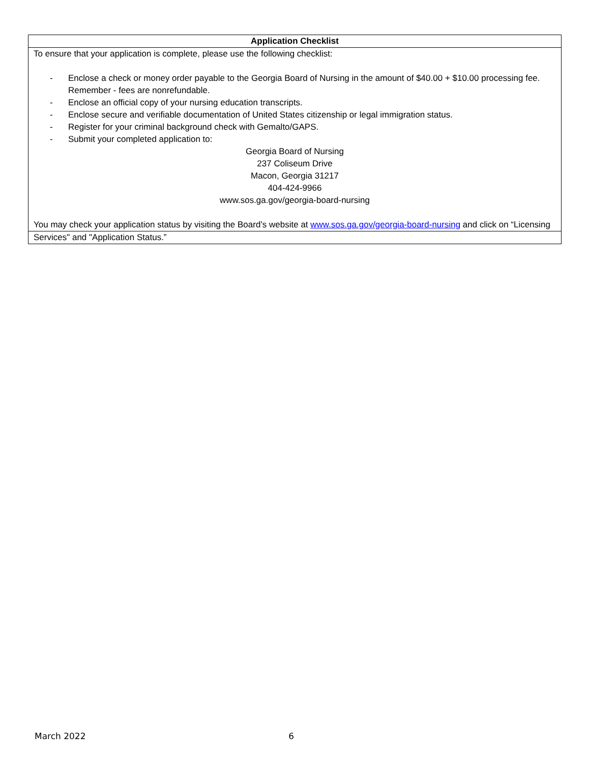| Application Checklist |
| --- |
| To ensure that your application is complete, please use the following checklist: - Enclose a check or money order payable to the Georgia Board of Nursing in the amount of $40.00 + $10.00 processing fee. Remember - fees are nonrefundable. - Enclose an official copy of your nursing education transcripts. - Enclose secure and verifiable documentation of United States citizenship or legal immigration status. - Register for your criminal background check with Gemalto/GAPS. - Submit your completed application to: Georgia Board of Nursing 237 Coliseum Drive Macon, Georgia 31217 404-424-9966 www.sos.ga.gov/georgia-board-nursing You may check your application status by visiting the Board’s website at www.sos.ga.gov/georgia-board-nursing and click on “Licensing |
| Services" and "Application Status.” |
March 2022 6